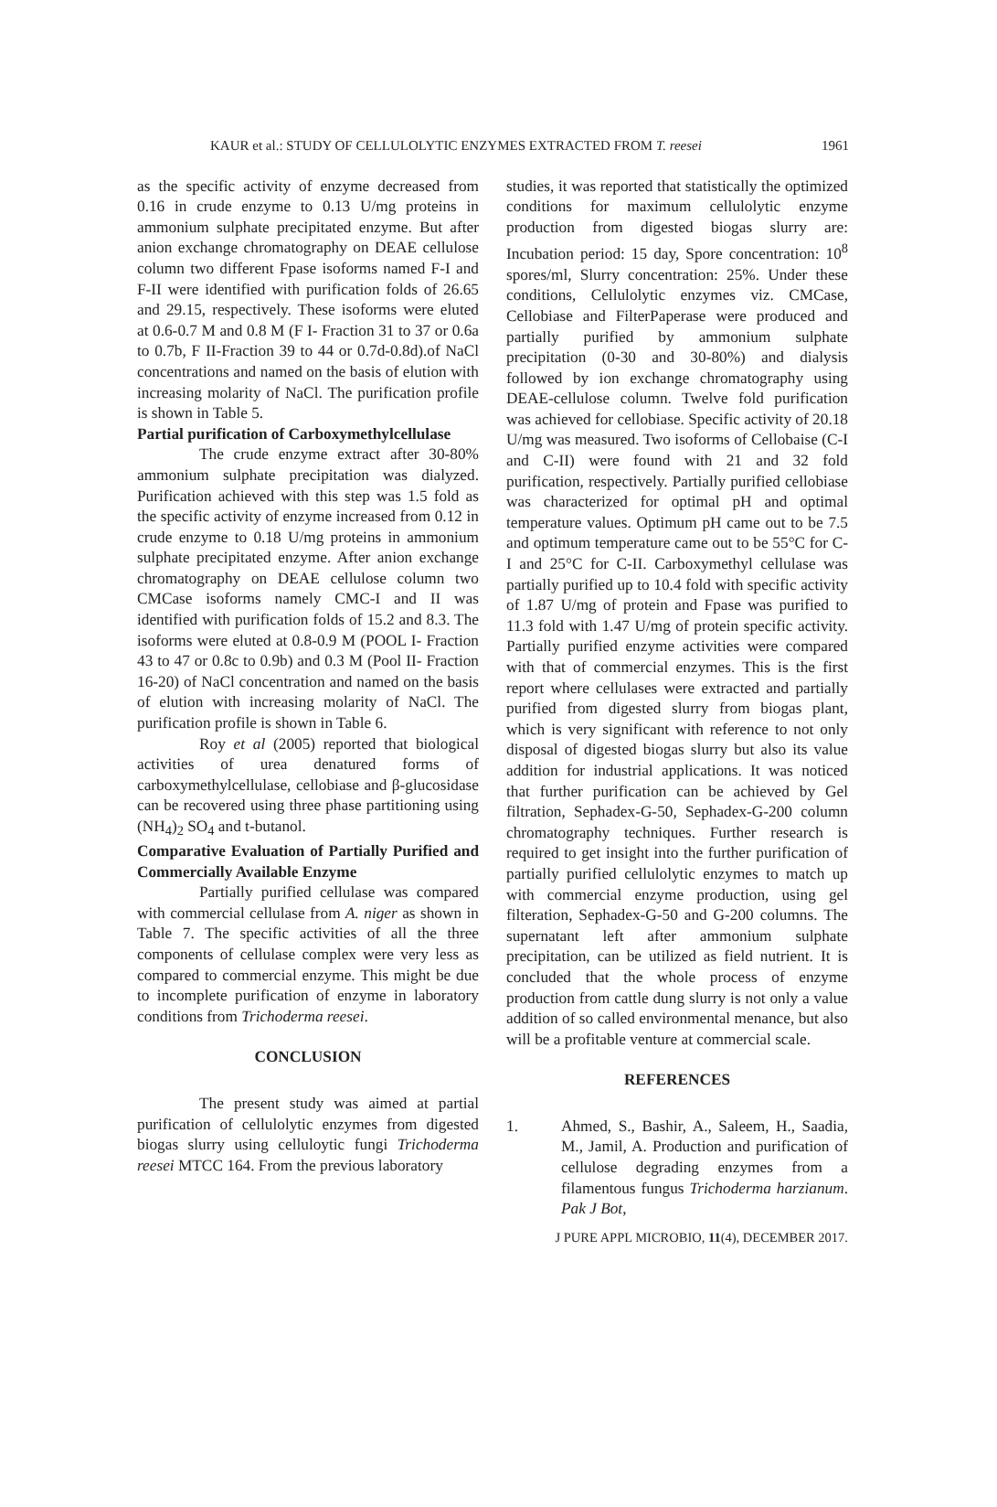KAUR et al.: STUDY OF CELLULOLYTIC ENZYMES EXTRACTED FROM T. reesei 1961
as the specific activity of enzyme decreased from 0.16 in crude enzyme to 0.13 U/mg proteins in ammonium sulphate precipitated enzyme. But after anion exchange chromatography on DEAE cellulose column two different Fpase isoforms named F-I and F-II were identified with purification folds of 26.65 and 29.15, respectively. These isoforms were eluted at 0.6-0.7 M and 0.8 M (F I- Fraction 31 to 37 or 0.6a to 0.7b, F II-Fraction 39 to 44 or 0.7d-0.8d).of NaCl concentrations and named on the basis of elution with increasing molarity of NaCl. The purification profile is shown in Table 5.
Partial purification of Carboxymethylcellulase
The crude enzyme extract after 30-80% ammonium sulphate precipitation was dialyzed. Purification achieved with this step was 1.5 fold as the specific activity of enzyme increased from 0.12 in crude enzyme to 0.18 U/mg proteins in ammonium sulphate precipitated enzyme. After anion exchange chromatography on DEAE cellulose column two CMCase isoforms namely CMC-I and II was identified with purification folds of 15.2 and 8.3. The isoforms were eluted at 0.8-0.9 M (POOL I- Fraction 43 to 47 or 0.8c to 0.9b) and 0.3 M (Pool II- Fraction 16-20) of NaCl concentration and named on the basis of elution with increasing molarity of NaCl. The purification profile is shown in Table 6.
Roy et al (2005) reported that biological activities of urea denatured forms of carboxymethylcellulase, cellobiase and β-glucosidase can be recovered using three phase partitioning using (NH<sub>4</sub>)<sub>2</sub> SO<sub>4</sub> and t-butanol.
Comparative Evaluation of Partially Purified and Commercially Available Enzyme
Partially purified cellulase was compared with commercial cellulase from A. niger as shown in Table 7. The specific activities of all the three components of cellulase complex were very less as compared to commercial enzyme. This might be due to incomplete purification of enzyme in laboratory conditions from Trichoderma reesei.
CONCLUSION
The present study was aimed at partial purification of cellulolytic enzymes from digested biogas slurry using celluloytic fungi Trichoderma reesei MTCC 164. From the previous laboratory
studies, it was reported that statistically the optimized conditions for maximum cellulolytic enzyme production from digested biogas slurry are: Incubation period: 15 day, Spore concentration: 10<sup>8</sup> spores/ml, Slurry concentration: 25%. Under these conditions, Cellulolytic enzymes viz. CMCase, Cellobiase and FilterPaperase were produced and partially purified by ammonium sulphate precipitation (0-30 and 30-80%) and dialysis followed by ion exchange chromatography using DEAE-cellulose column. Twelve fold purification was achieved for cellobiase. Specific activity of 20.18 U/mg was measured. Two isoforms of Cellobaise (C-I and C-II) were found with 21 and 32 fold purification, respectively. Partially purified cellobiase was characterized for optimal pH and optimal temperature values. Optimum pH came out to be 7.5 and optimum temperature came out to be 55°C for C-I and 25°C for C-II. Carboxymethyl cellulase was partially purified up to 10.4 fold with specific activity of 1.87 U/mg of protein and Fpase was purified to 11.3 fold with 1.47 U/mg of protein specific activity. Partially purified enzyme activities were compared with that of commercial enzymes. This is the first report where cellulases were extracted and partially purified from digested slurry from biogas plant, which is very significant with reference to not only disposal of digested biogas slurry but also its value addition for industrial applications. It was noticed that further purification can be achieved by Gel filtration, Sephadex-G-50, Sephadex-G-200 column chromatography techniques. Further research is required to get insight into the further purification of partially purified cellulolytic enzymes to match up with commercial enzyme production, using gel filteration, Sephadex-G-50 and G-200 columns. The supernatant left after ammonium sulphate precipitation, can be utilized as field nutrient. It is concluded that the whole process of enzyme production from cattle dung slurry is not only a value addition of so called environmental menance, but also will be a profitable venture at commercial scale.
REFERENCES
1. Ahmed, S., Bashir, A., Saleem, H., Saadia, M., Jamil, A. Production and purification of cellulose degrading enzymes from a filamentous fungus Trichoderma harzianum. Pak J Bot,
J PURE APPL MICROBIO, 11(4), DECEMBER 2017.